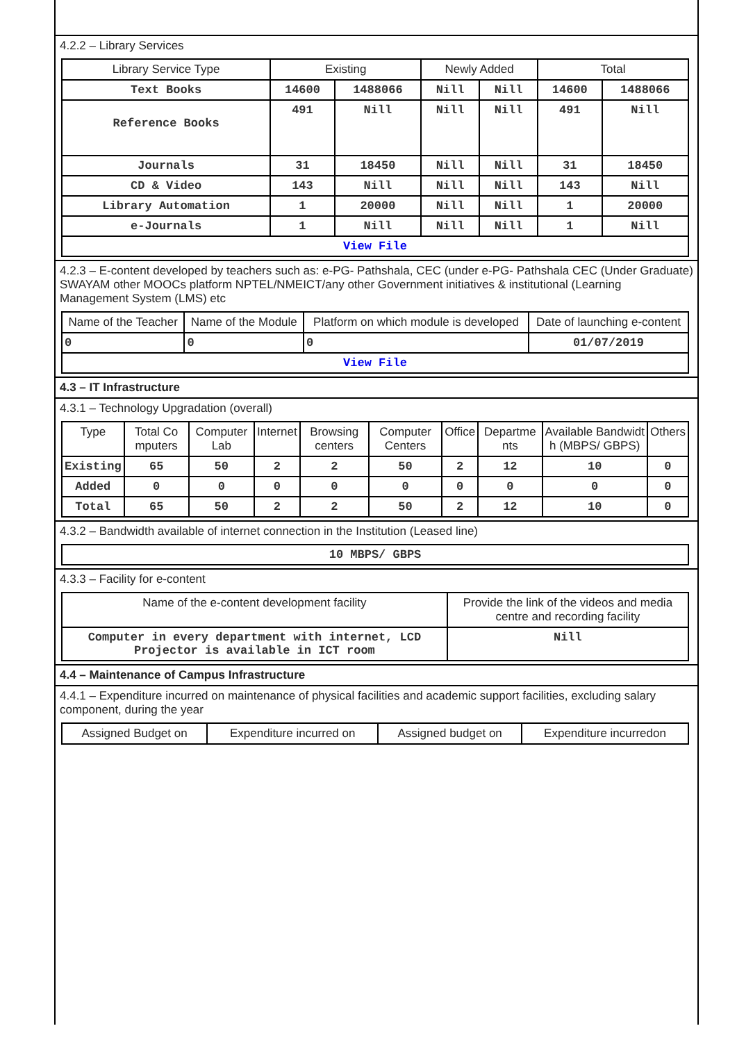4.2.2 – Library Services
| Library Service Type | Existing | | Newly Added | | Total | |
| --- | --- | --- | --- | --- | --- | --- |
| Text Books | 14600 | 1488066 | Nill | Nill | 14600 | 1488066 |
| Reference Books | 491 | Nill | Nill | Nill | 491 | Nill |
| Journals | 31 | 18450 | Nill | Nill | 31 | 18450 |
| CD & Video | 143 | Nill | Nill | Nill | 143 | Nill |
| Library Automation | 1 | 20000 | Nill | Nill | 1 | 20000 |
| e-Journals | 1 | Nill | Nill | Nill | 1 | Nill |
| View File | | | | | | |
4.2.3 – E-content developed by teachers such as: e-PG- Pathshala, CEC (under e-PG- Pathshala CEC (Under Graduate) SWAYAM other MOOCs platform NPTEL/NMEICT/any other Government initiatives & institutional (Learning Management System (LMS) etc
| Name of the Teacher | Name of the Module | Platform on which module is developed | Date of launching e-content |
| --- | --- | --- | --- |
| 0 | 0 | 0 | 01/07/2019 |
| View File | | | |
4.3 – IT Infrastructure
4.3.1 – Technology Upgradation (overall)
| Type | Total Co mputers | Computer Lab | Internet | Browsing centers | Computer Centers | Office | Departme nts | Available Bandwidt h (MBPS/ GBPS) | Others |
| --- | --- | --- | --- | --- | --- | --- | --- | --- | --- |
| Existing | 65 | 50 | 2 | 2 | 50 | 2 | 12 | 10 | 0 |
| Added | 0 | 0 | 0 | 0 | 0 | 0 | 0 | 0 | 0 |
| Total | 65 | 50 | 2 | 2 | 50 | 2 | 12 | 10 | 0 |
4.3.2 – Bandwidth available of internet connection in the Institution (Leased line)
| 10 MBPS/ GBPS |
4.3.3 – Facility for e-content
| Name of the e-content development facility | Provide the link of the videos and media centre and recording facility |
| --- | --- |
| Computer in every department with internet, LCD Projector is available in ICT room | Nill |
4.4 – Maintenance of Campus Infrastructure
4.4.1 – Expenditure incurred on maintenance of physical facilities and academic support facilities, excluding salary component, during the year
| Assigned Budget on | Expenditure incurred on | Assigned budget on | Expenditure incurredon |
| --- | --- | --- | --- |